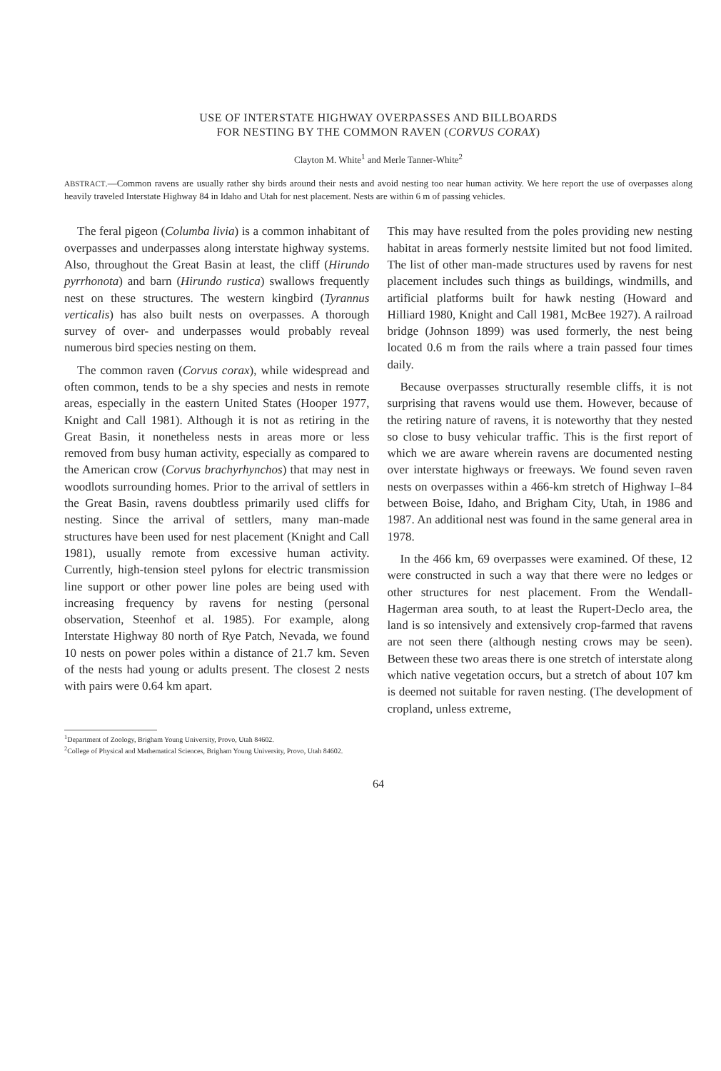USE OF INTERSTATE HIGHWAY OVERPASSES AND BILLBOARDS
FOR NESTING BY THE COMMON RAVEN (CORVUS CORAX)
Clayton M. White<sup>1</sup> and Merle Tanner-White<sup>2</sup>
ABSTRACT.—Common ravens are usually rather shy birds around their nests and avoid nesting too near human activity. We here report the use of overpasses along heavily traveled Interstate Highway 84 in Idaho and Utah for nest placement. Nests are within 6 m of passing vehicles.
The feral pigeon (Columba livia) is a common inhabitant of overpasses and underpasses along interstate highway systems. Also, throughout the Great Basin at least, the cliff (Hirundo pyrrhonota) and barn (Hirundo rustica) swallows frequently nest on these structures. The western kingbird (Tyrannus verticalis) has also built nests on overpasses. A thorough survey of over- and underpasses would probably reveal numerous bird species nesting on them.
The common raven (Corvus corax), while widespread and often common, tends to be a shy species and nests in remote areas, especially in the eastern United States (Hooper 1977, Knight and Call 1981). Although it is not as retiring in the Great Basin, it nonetheless nests in areas more or less removed from busy human activity, especially as compared to the American crow (Corvus brachyrhynchos) that may nest in woodlots surrounding homes. Prior to the arrival of settlers in the Great Basin, ravens doubtless primarily used cliffs for nesting. Since the arrival of settlers, many man-made structures have been used for nest placement (Knight and Call 1981), usually remote from excessive human activity. Currently, high-tension steel pylons for electric transmission line support or other power line poles are being used with increasing frequency by ravens for nesting (personal observation, Steenhof et al. 1985). For example, along Interstate Highway 80 north of Rye Patch, Nevada, we found 10 nests on power poles within a distance of 21.7 km. Seven of the nests had young or adults present. The closest 2 nests with pairs were 0.64 km apart.
This may have resulted from the poles providing new nesting habitat in areas formerly nestsite limited but not food limited. The list of other man-made structures used by ravens for nest placement includes such things as buildings, windmills, and artificial platforms built for hawk nesting (Howard and Hilliard 1980, Knight and Call 1981, McBee 1927). A railroad bridge (Johnson 1899) was used formerly, the nest being located 0.6 m from the rails where a train passed four times daily.
Because overpasses structurally resemble cliffs, it is not surprising that ravens would use them. However, because of the retiring nature of ravens, it is noteworthy that they nested so close to busy vehicular traffic. This is the first report of which we are aware wherein ravens are documented nesting over interstate highways or freeways. We found seven raven nests on overpasses within a 466-km stretch of Highway I–84 between Boise, Idaho, and Brigham City, Utah, in 1986 and 1987. An additional nest was found in the same general area in 1978.
In the 466 km, 69 overpasses were examined. Of these, 12 were constructed in such a way that there were no ledges or other structures for nest placement. From the Wendall-Hagerman area south, to at least the Rupert-Declo area, the land is so intensively and extensively crop-farmed that ravens are not seen there (although nesting crows may be seen). Between these two areas there is one stretch of interstate along which native vegetation occurs, but a stretch of about 107 km is deemed not suitable for raven nesting. (The development of cropland, unless extreme,
<sup>1</sup> Department of Zoology, Brigham Young University, Provo, Utah 84602.
<sup>2</sup> College of Physical and Mathematical Sciences, Brigham Young University, Provo, Utah 84602.
64